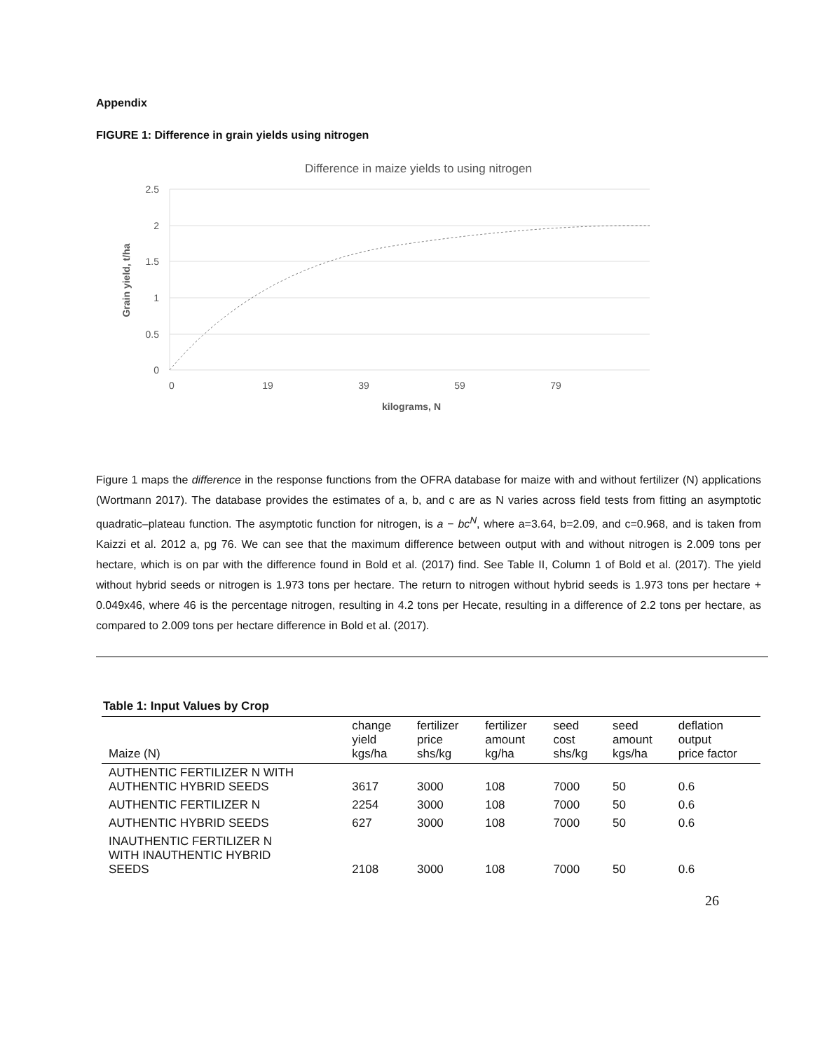Appendix
FIGURE 1: Difference in grain yields using nitrogen
Difference in maize yields to using nitrogen
2.5
2
1.5
1
0.5
0
0
19
39
59
79
kilograms, N
Grain yield, t/ha
Figure 1 maps the difference in the response functions from the OFRA database for maize with and without fertilizer (N) applications (Wortmann 2017). The database provides the estimates of a, b, and c are as N varies across field tests from fitting an asymptotic quadratic–plateau function. The asymptotic function for nitrogen, is a − bc<sup>N</sup>, where a=3.64, b=2.09, and c=0.968, and is taken from Kaizzi et al. 2012 a, pg 76. We can see that the maximum difference between output with and without nitrogen is 2.009 tons per hectare, which is on par with the difference found in Bold et al. (2017) find. See Table II, Column 1 of Bold et al. (2017). The yield without hybrid seeds or nitrogen is 1.973 tons per hectare. The return to nitrogen without hybrid seeds is 1.973 tons per hectare + 0.049x46, where 46 is the percentage nitrogen, resulting in 4.2 tons per Hecate, resulting in a difference of 2.2 tons per hectare, as compared to 2.009 tons per hectare difference in Bold et al. (2017).
Table 1: Input Values by Crop
| Maize (N) | change yield kgs/ha | fertilizer price shs/kg | fertilizer amount kg/ha | seed cost shs/kg | seed amount kgs/ha | deflation output price factor |
| --- | --- | --- | --- | --- | --- | --- |
| AUTHENTIC FERTILIZER N WITH AUTHENTIC HYBRID SEEDS | 3617 | 3000 | 108 | 7000 | 50 | 0.6 |
| AUTHENTIC FERTILIZER N | 2254 | 3000 | 108 | 7000 | 50 | 0.6 |
| AUTHENTIC HYBRID SEEDS | 627 | 3000 | 108 | 7000 | 50 | 0.6 |
| INAUTHENTIC FERTILIZER N WITH INAUTHENTIC HYBRID SEEDS | 2108 | 3000 | 108 | 7000 | 50 | 0.6 |
26